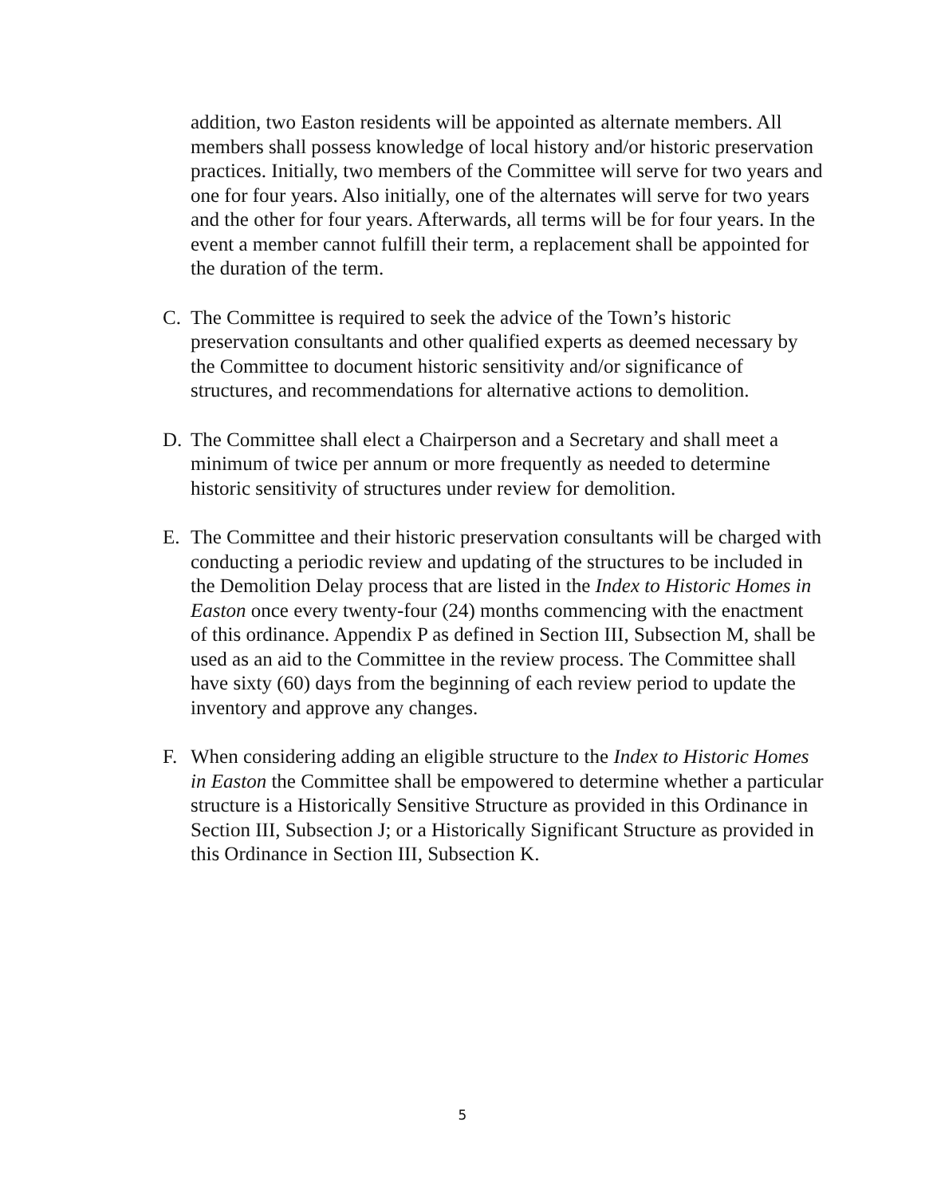addition, two Easton residents will be appointed as alternate members. All members shall possess knowledge of local history and/or historic preservation practices. Initially, two members of the Committee will serve for two years and one for four years. Also initially, one of the alternates will serve for two years and the other for four years. Afterwards, all terms will be for four years. In the event a member cannot fulfill their term, a replacement shall be appointed for the duration of the term.
C. The Committee is required to seek the advice of the Town’s historic preservation consultants and other qualified experts as deemed necessary by the Committee to document historic sensitivity and/or significance of structures, and recommendations for alternative actions to demolition.
D. The Committee shall elect a Chairperson and a Secretary and shall meet a minimum of twice per annum or more frequently as needed to determine historic sensitivity of structures under review for demolition.
E. The Committee and their historic preservation consultants will be charged with conducting a periodic review and updating of the structures to be included in the Demolition Delay process that are listed in the Index to Historic Homes in Easton once every twenty-four (24) months commencing with the enactment of this ordinance. Appendix P as defined in Section III, Subsection M, shall be used as an aid to the Committee in the review process. The Committee shall have sixty (60) days from the beginning of each review period to update the inventory and approve any changes.
F. When considering adding an eligible structure to the Index to Historic Homes in Easton the Committee shall be empowered to determine whether a particular structure is a Historically Sensitive Structure as provided in this Ordinance in Section III, Subsection J; or a Historically Significant Structure as provided in this Ordinance in Section III, Subsection K.
5